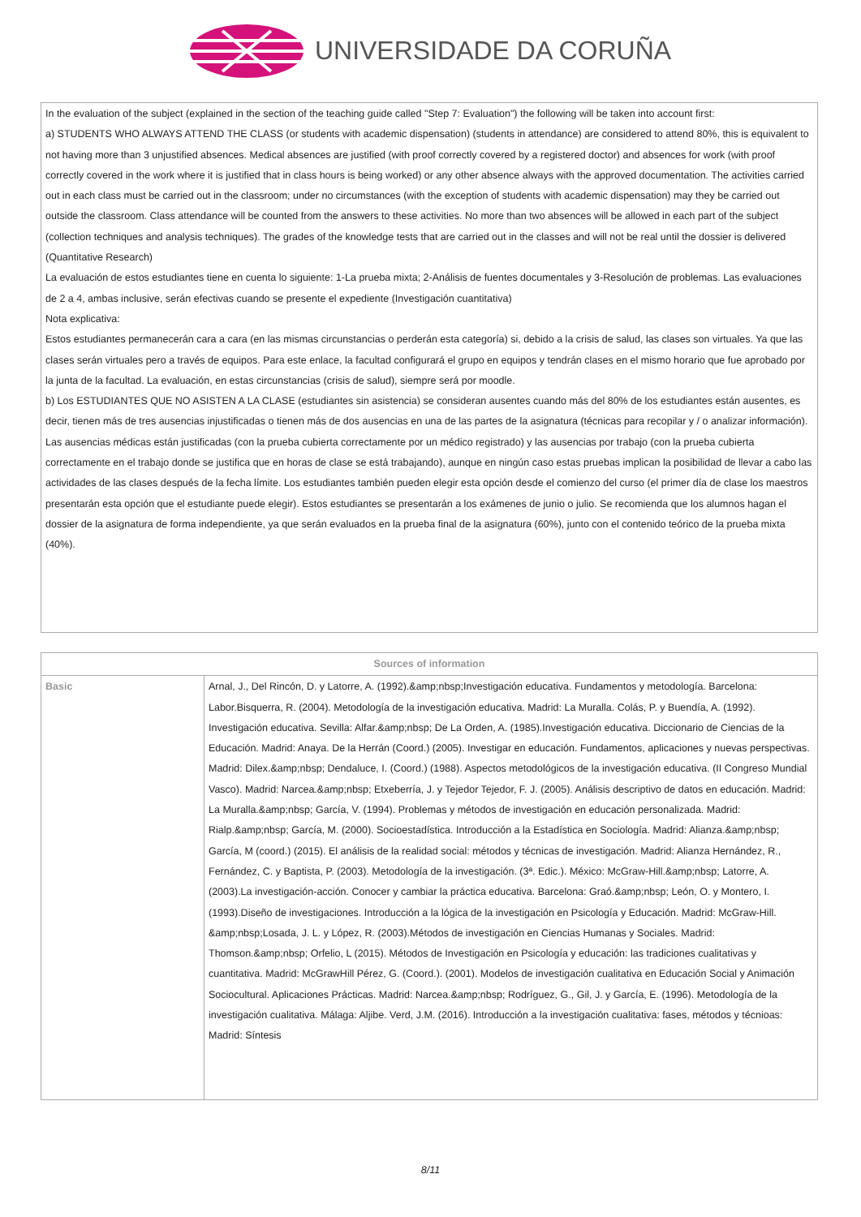UNIVERSIDADE DA CORUÑA
| In the evaluation of the subject (explained in the section of the teaching guide called "Step 7: Evaluation") the following will be taken into account first: a) STUDENTS WHO ALWAYS ATTEND THE CLASS (or students with academic dispensation) (students in attendance) are considered to attend 80%, this is equivalent to not having more than 3 unjustified absences. Medical absences are justified (with proof correctly covered by a registered doctor) and absences for work (with proof correctly covered in the work where it is justified that in class hours is being worked) or any other absence always with the approved documentation. The activities carried out in each class must be carried out in the classroom; under no circumstances (with the exception of students with academic dispensation) may they be carried out outside the classroom. Class attendance will be counted from the answers to these activities. No more than two absences will be allowed in each part of the subject (collection techniques and analysis techniques). The grades of the knowledge tests that are carried out in the classes and will not be real until the dossier is delivered (Quantitative Research) La evaluación de estos estudiantes tiene en cuenta lo siguiente: 1-La prueba mixta; 2-Análisis de fuentes documentales y 3-Resolución de problemas. Las evaluaciones de 2 a 4, ambas inclusive, serán efectivas cuando se presente el expediente (Investigación cuantitativa) Nota explicativa: Estos estudiantes permanecerán cara a cara (en las mismas circunstancias o perderán esta categoría) si, debido a la crisis de salud, las clases son virtuales. Ya que las clases serán virtuales pero a través de equipos. Para este enlace, la facultad configurará el grupo en equipos y tendrán clases en el mismo horario que fue aprobado por la junta de la facultad. La evaluación, en estas circunstancias (crisis de salud), siempre será por moodle. b) Los ESTUDIANTES QUE NO ASISTEN A LA CLASE (estudiantes sin asistencia) se consideran ausentes cuando más del 80% de los estudiantes están ausentes, es decir, tienen más de tres ausencias injustificadas o tienen más de dos ausencias en una de las partes de la asignatura (técnicas para recopilar y / o analizar información). Las ausencias médicas están justificadas (con la prueba cubierta correctamente por un médico registrado) y las ausencias por trabajo (con la prueba cubierta correctamente en el trabajo donde se justifica que en horas de clase se está trabajando), aunque en ningún caso estas pruebas implican la posibilidad de llevar a cabo las actividades de las clases después de la fecha límite. Los estudiantes también pueden elegir esta opción desde el comienzo del curso (el primer día de clase los maestros presentarán esta opción que el estudiante puede elegir). Estos estudiantes se presentarán a los exámenes de junio o julio. Se recomienda que los alumnos hagan el dossier de la asignatura de forma independiente, ya que serán evaluados en la prueba final de la asignatura (60%), junto con el contenido teórico de la prueba mixta (40%). |
| Sources of information | |
| --- | --- |
| Basic | Arnal, J., Del Rincón, D. y Latorre, A. (1992).&amp;nbsp;Investigación educativa. Fundamentos y metodología. Barcelona: Labor.Bisquerra, R. (2004). Metodología de la investigación educativa. Madrid: La Muralla. Colás, P. y Buendía, A. (1992). Investigación educativa. Sevilla: Alfar.&amp;nbsp; De La Orden, A. (1985).Investigación educativa. Diccionario de Ciencias de la Educación. Madrid: Anaya. De la Herrán (Coord.) (2005). Investigar en educación. Fundamentos, aplicaciones y nuevas perspectivas. Madrid: Dilex.&amp;nbsp; Dendaluce, I. (Coord.) (1988). Aspectos metodológicos de la investigación educativa. (II Congreso Mundial Vasco). Madrid: Narcea.&amp;nbsp; Etxeberría, J. y Tejedor Tejedor, F. J. (2005). Análisis descriptivo de datos en educación. Madrid: La Muralla.&amp;nbsp; García, V. (1994). Problemas y métodos de investigación en educación personalizada. Madrid: Rialp.&amp;nbsp; García, M. (2000). Socioestadística. Introducción a la Estadística en Sociología. Madrid: Alianza.&amp;nbsp; García, M (coord.) (2015). El análisis de la realidad social: métodos y técnicas de investigación. Madrid: Alianza Hernández, R., Fernández, C. y Baptista, P. (2003). Metodología de la investigación. (3ª. Edic.). México: McGraw-Hill.&amp;nbsp; Latorre, A. (2003).La investigación-acción. Conocer y cambiar la práctica educativa. Barcelona: Graó.&amp;nbsp; León, O. y Montero, I. (1993).Diseño de investigaciones. Introducción a la lógica de la investigación en Psicología y Educación. Madrid: McGraw-Hill. &amp;nbsp;Losada, J. L. y López, R. (2003).Métodos de investigación en Ciencias Humanas y Sociales. Madrid: Thomson.&amp;nbsp; Orfelio, L (2015). Métodos de Investigación en Psicología y educación: las tradiciones cualitativas y cuantitativa. Madrid: McGrawHill Pérez, G. (Coord.). (2001). Modelos de investigación cualitativa en Educación Social y Animación Sociocultural. Aplicaciones Prácticas. Madrid: Narcea.&amp;nbsp; Rodríguez, G., Gil, J. y García, E. (1996). Metodología de la investigación cualitativa. Málaga: Aljibe. Verd, J.M. (2016). Introducción a la investigación cualitativa: fases, métodos y técnioas: Madrid: Síntesis |
8/11